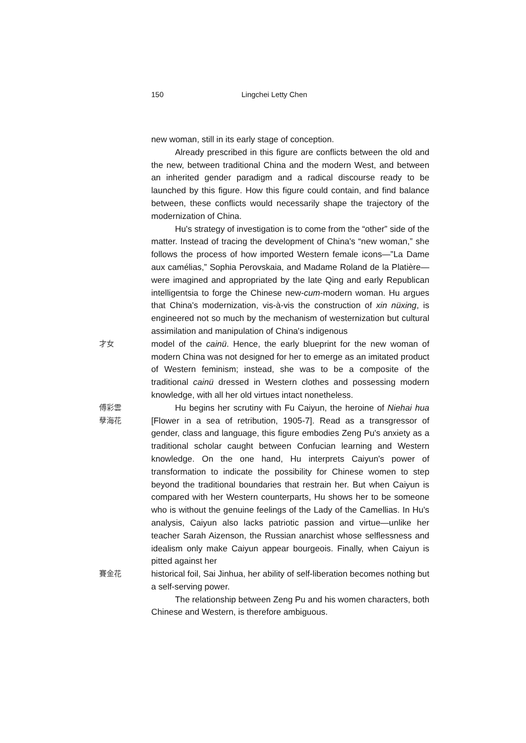150 Lingchei Letty Chen
new woman, still in its early stage of conception.
Already prescribed in this figure are conflicts between the old and the new, between traditional China and the modern West, and between an inherited gender paradigm and a radical discourse ready to be launched by this figure. How this figure could contain, and find balance between, these conflicts would necessarily shape the trajectory of the modernization of China.
Hu's strategy of investigation is to come from the “other” side of the matter. Instead of tracing the development of China's “new woman,” she follows the process of how imported Western female icons—”La Dame aux camélias,” Sophia Perovskaia, and Madame Roland de la Platière—were imagined and appropriated by the late Qing and early Republican intelligentsia to forge the Chinese new-cum-modern woman. Hu argues that China's modernization, vis-à-vis the construction of xin nüxing, is engineered not so much by the mechanism of westernization but cultural assimilation and manipulation of China's indigenous
才女
model of the cainü. Hence, the early blueprint for the new woman of modern China was not designed for her to emerge as an imitated product of Western feminism; instead, she was to be a composite of the traditional cainü dressed in Western clothes and possessing modern knowledge, with all her old virtues intact nonetheless.
傅彩雲
孽海花
Hu begins her scrutiny with Fu Caiyun, the heroine of Niehai hua [Flower in a sea of retribution, 1905-7]. Read as a transgressor of gender, class and language, this figure embodies Zeng Pu's anxiety as a traditional scholar caught between Confucian learning and Western knowledge. On the one hand, Hu interprets Caiyun's power of transformation to indicate the possibility for Chinese women to step beyond the traditional boundaries that restrain her. But when Caiyun is compared with her Western counterparts, Hu shows her to be someone who is without the genuine feelings of the Lady of the Camellias. In Hu's analysis, Caiyun also lacks patriotic passion and virtue—unlike her teacher Sarah Aizenson, the Russian anarchist whose selflessness and idealism only make Caiyun appear bourgeois. Finally, when Caiyun is pitted against her
賽金花
historical foil, Sai Jinhua, her ability of self-liberation becomes nothing but a self-serving power.
The relationship between Zeng Pu and his women characters, both Chinese and Western, is therefore ambiguous.